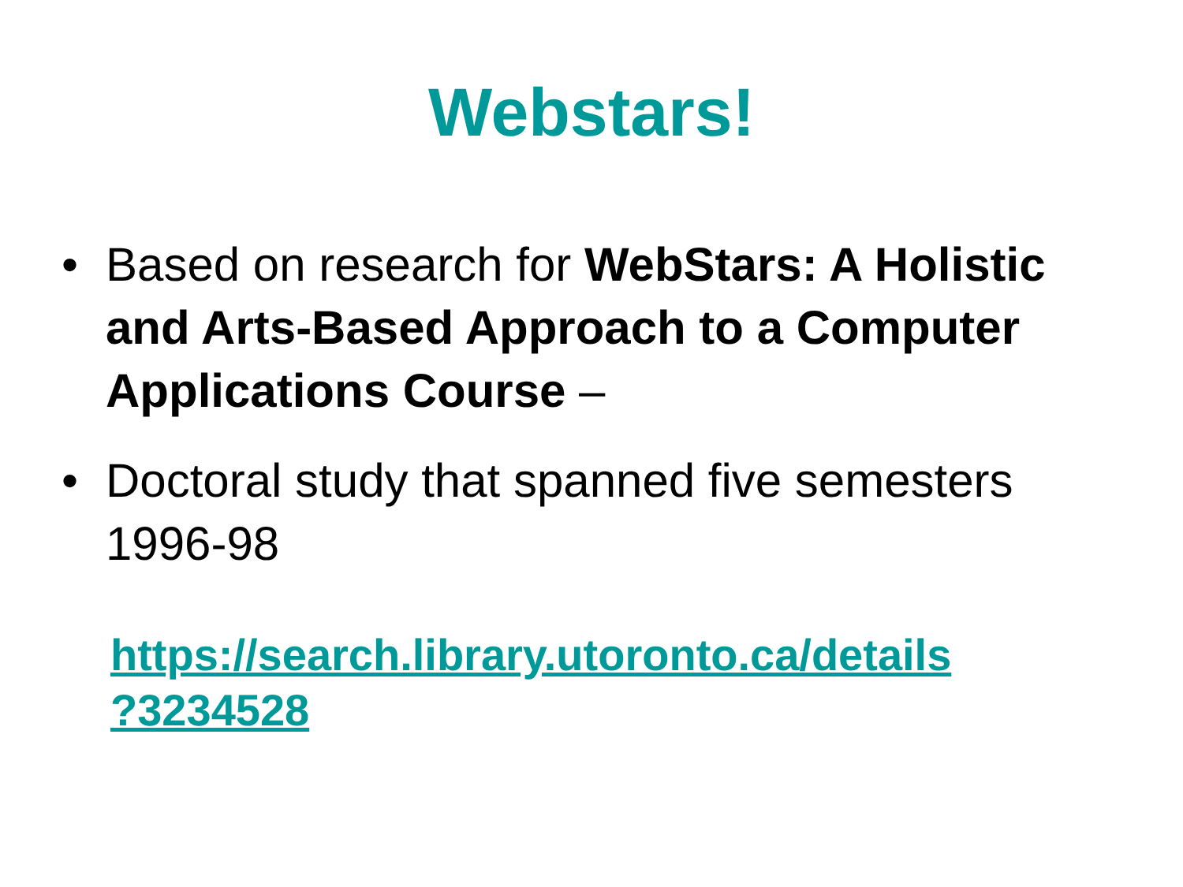Webstars!
• Based on research for WebStars: A Holistic and Arts-Based Approach to a Computer Applications Course –
• Doctoral study that spanned five semesters 1996-98
https://search.library.utoronto.ca/details
?3234528